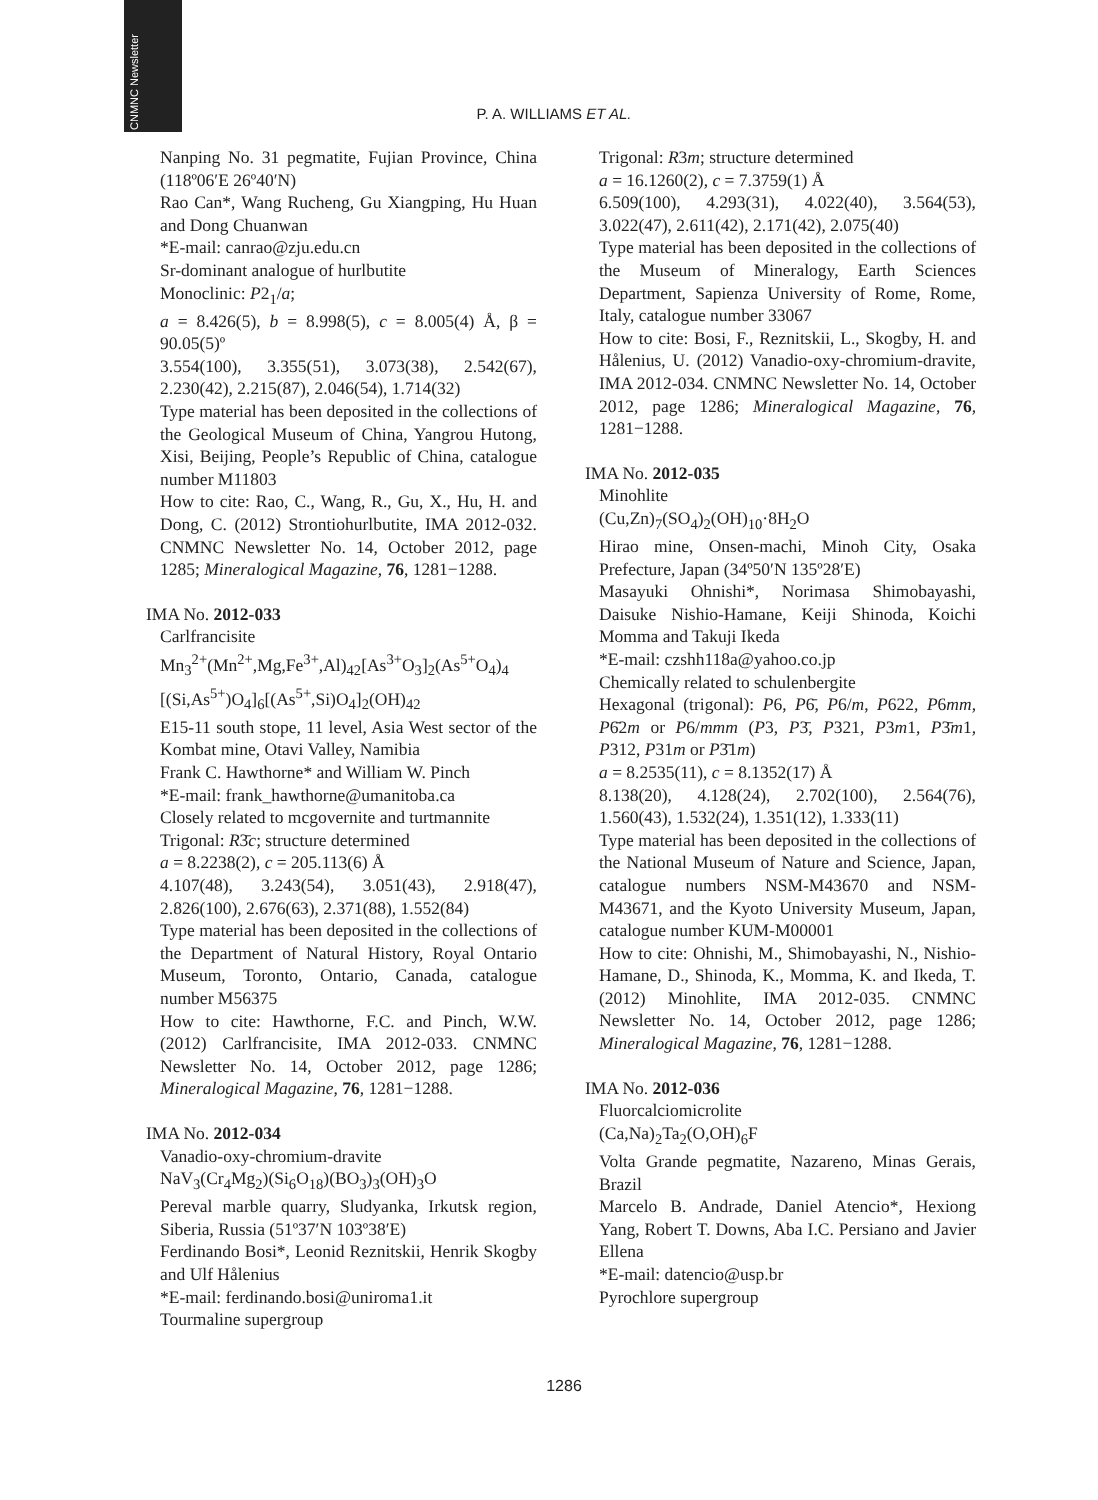CNMNC Newsletter
P. A. WILLIAMS ET AL.
Nanping No. 31 pegmatite, Fujian Province, China (118º06′E 26º40′N)
Rao Can*, Wang Rucheng, Gu Xiangping, Hu Huan and Dong Chuanwan
*E-mail: canrao@zju.edu.cn
Sr-dominant analogue of hurlbutite
Monoclinic: P2<sub>1</sub>/a;
a = 8.426(5), b = 8.998(5), c = 8.005(4) Å, β = 90.05(5)º
3.554(100), 3.355(51), 3.073(38), 2.542(67), 2.230(42), 2.215(87), 2.046(54), 1.714(32)
Type material has been deposited in the collections of the Geological Museum of China, Yangrou Hutong, Xisi, Beijing, People’s Republic of China, catalogue number M11803
How to cite: Rao, C., Wang, R., Gu, X., Hu, H. and Dong, C. (2012) Strontiohurlbutite, IMA 2012-032. CNMNC Newsletter No. 14, October 2012, page 1285; Mineralogical Magazine, 76, 1281−1288.
IMA No. 2012-033
Carlfrancisite
Mn<sub>3</sub><sup>2+</sup>(Mn<sup>2+</sup>,Mg,Fe<sup>3+</sup>,Al)<sub>42</sub>[As<sup>3+</sup>O<sub>3</sub>]<sub>2</sub>(As<sup>5+</sup>O<sub>4</sub>)<sub>4</sub> [(Si,As<sup>5+</sup>)O<sub>4</sub>]<sub>6</sub>[(As<sup>5+</sup>,Si)O<sub>4</sub>]<sub>2</sub>(OH)<sub>42</sub>
E15-11 south stope, 11 level, Asia West sector of the Kombat mine, Otavi Valley, Namibia
Frank C. Hawthorne* and William W. Pinch
*E-mail: frank_hawthorne@umanitoba.ca
Closely related to mcgovernite and turtmannite
Trigonal: R3̄c; structure determined
a = 8.2238(2), c = 205.113(6) Å
4.107(48), 3.243(54), 3.051(43), 2.918(47), 2.826(100), 2.676(63), 2.371(88), 1.552(84)
Type material has been deposited in the collections of the Department of Natural History, Royal Ontario Museum, Toronto, Ontario, Canada, catalogue number M56375
How to cite: Hawthorne, F.C. and Pinch, W.W. (2012) Carlfrancisite, IMA 2012-033. CNMNC Newsletter No. 14, October 2012, page 1286; Mineralogical Magazine, 76, 1281−1288.
IMA No. 2012-034
Vanadio-oxy-chromium-dravite
NaV<sub>3</sub>(Cr<sub>4</sub>Mg<sub>2</sub>)(Si<sub>6</sub>O<sub>18</sub>)(BO<sub>3</sub>)<sub>3</sub>(OH)<sub>3</sub>O
Pereval marble quarry, Sludyanka, Irkutsk region, Siberia, Russia (51º37′N 103º38′E)
Ferdinando Bosi*, Leonid Reznitskii, Henrik Skogby and Ulf Hålenius
*E-mail: ferdinando.bosi@uniroma1.it
Tourmaline supergroup
Trigonal: R3m; structure determined
a = 16.1260(2), c = 7.3759(1) Å
6.509(100), 4.293(31), 4.022(40), 3.564(53), 3.022(47), 2.611(42), 2.171(42), 2.075(40)
Type material has been deposited in the collections of the Museum of Mineralogy, Earth Sciences Department, Sapienza University of Rome, Rome, Italy, catalogue number 33067
How to cite: Bosi, F., Reznitskii, L., Skogby, H. and Hålenius, U. (2012) Vanadio-oxy-chromium-dravite, IMA 2012-034. CNMNC Newsletter No. 14, October 2012, page 1286; Mineralogical Magazine, 76, 1281−1288.
IMA No. 2012-035
Minohlite
(Cu,Zn)<sub>7</sub>(SO<sub>4</sub>)<sub>2</sub>(OH)<sub>10</sub>·8H<sub>2</sub>O
Hirao mine, Onsen-machi, Minoh City, Osaka Prefecture, Japan (34º50′N 135º28′E)
Masayuki Ohnishi*, Norimasa Shimobayashi, Daisuke Nishio-Hamane, Keiji Shinoda, Koichi Momma and Takuji Ikeda
*E-mail: czshh118a@yahoo.co.jp
Chemically related to schulenbergite
Hexagonal (trigonal): P6, P6̄, P6/m, P622, P6mm, P6̄2m or P6/mmm (P3, P3̄, P321, P3m1, P3̄m1, P312, P31m or P3̄1m)
a = 8.2535(11), c = 8.1352(17) Å
8.138(20), 4.128(24), 2.702(100), 2.564(76), 1.560(43), 1.532(24), 1.351(12), 1.333(11)
Type material has been deposited in the collections of the National Museum of Nature and Science, Japan, catalogue numbers NSM-M43670 and NSM-M43671, and the Kyoto University Museum, Japan, catalogue number KUM-M00001
How to cite: Ohnishi, M., Shimobayashi, N., Nishio-Hamane, D., Shinoda, K., Momma, K. and Ikeda, T. (2012) Minohlite, IMA 2012-035. CNMNC Newsletter No. 14, October 2012, page 1286; Mineralogical Magazine, 76, 1281−1288.
IMA No. 2012-036
Fluorcalciomicrolite
(Ca,Na)<sub>2</sub>Ta<sub>2</sub>(O,OH)<sub>6</sub>F
Volta Grande pegmatite, Nazareno, Minas Gerais, Brazil
Marcelo B. Andrade, Daniel Atencio*, Hexiong Yang, Robert T. Downs, Aba I.C. Persiano and Javier Ellena
*E-mail: datencio@usp.br
Pyrochlore supergroup
1286